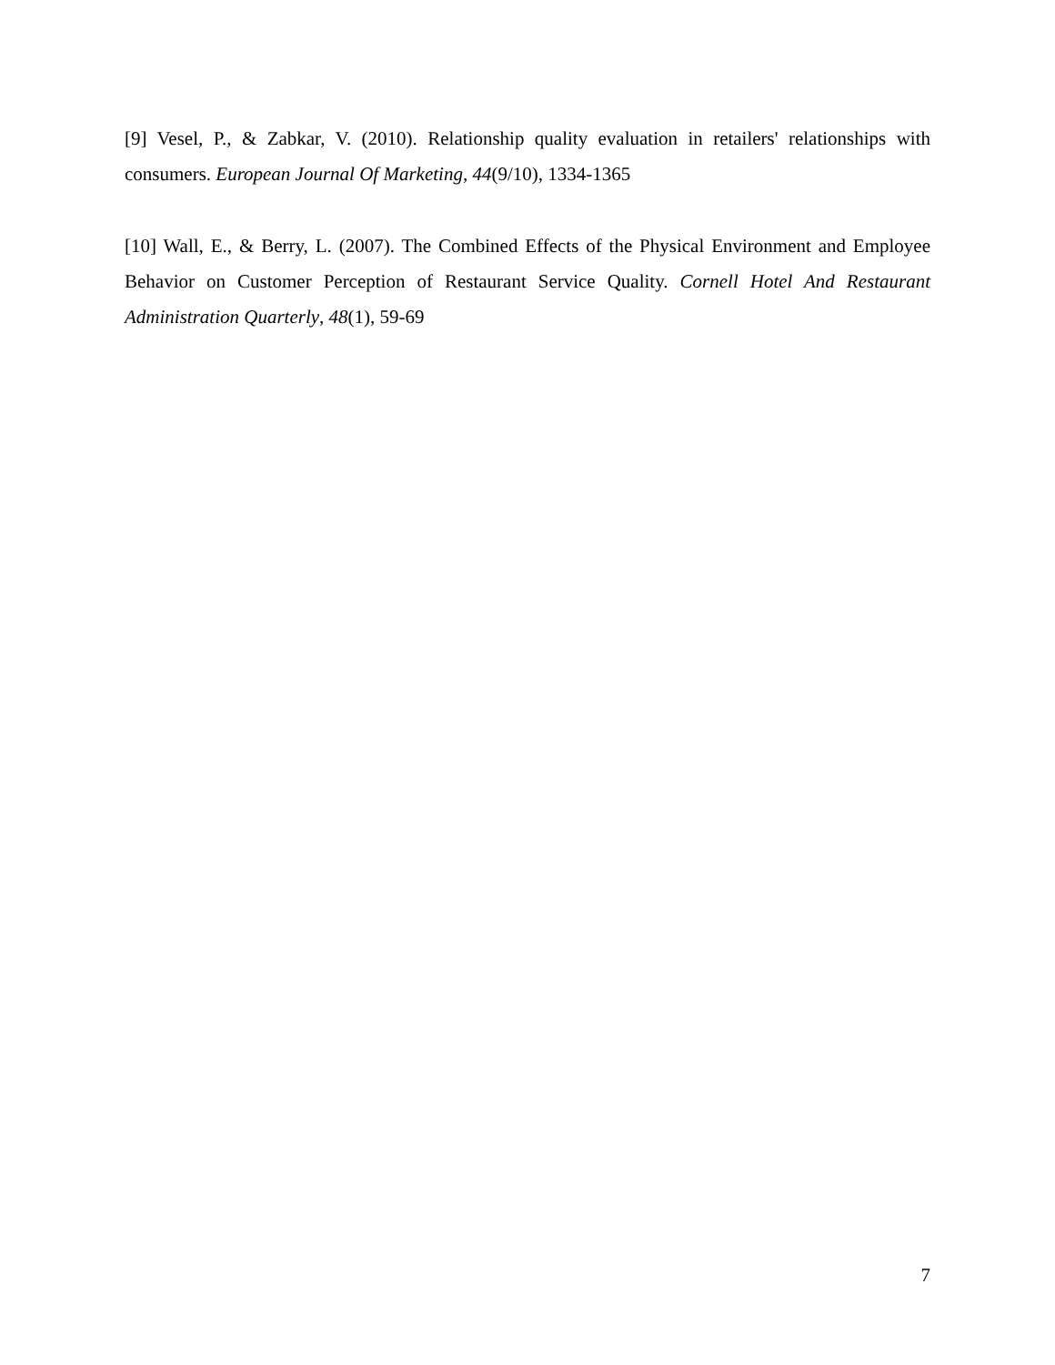[9] Vesel, P., & Zabkar, V. (2010). Relationship quality evaluation in retailers' relationships with consumers. European Journal Of Marketing, 44(9/10), 1334-1365
[10] Wall, E., & Berry, L. (2007). The Combined Effects of the Physical Environment and Employee Behavior on Customer Perception of Restaurant Service Quality. Cornell Hotel And Restaurant Administration Quarterly, 48(1), 59-69
7